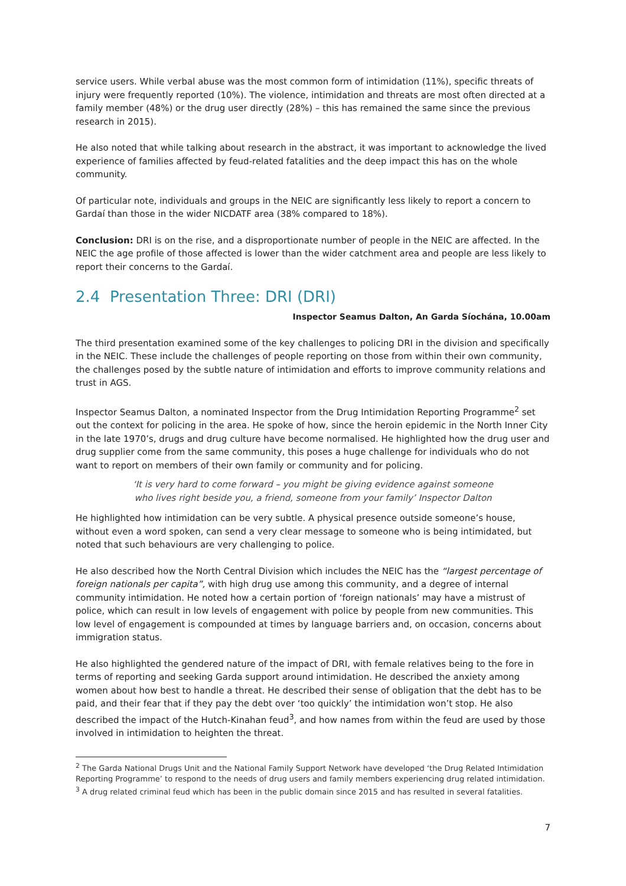service users. While verbal abuse was the most common form of intimidation (11%), specific threats of injury were frequently reported (10%). The violence, intimidation and threats are most often directed at a family member (48%) or the drug user directly (28%) – this has remained the same since the previous research in 2015).
He also noted that while talking about research in the abstract, it was important to acknowledge the lived experience of families affected by feud-related fatalities and the deep impact this has on the whole community.
Of particular note, individuals and groups in the NEIC are significantly less likely to report a concern to Gardaí than those in the wider NICDATF area (38% compared to 18%).
Conclusion: DRI is on the rise, and a disproportionate number of people in the NEIC are affected. In the NEIC the age profile of those affected is lower than the wider catchment area and people are less likely to report their concerns to the Gardaí.
2.4 Presentation Three: DRI (DRI)
Inspector Seamus Dalton, An Garda Síochána, 10.00am
The third presentation examined some of the key challenges to policing DRI in the division and specifically in the NEIC. These include the challenges of people reporting on those from within their own community, the challenges posed by the subtle nature of intimidation and efforts to improve community relations and trust in AGS.
Inspector Seamus Dalton, a nominated Inspector from the Drug Intimidation Reporting Programme<sup>2</sup> set out the context for policing in the area. He spoke of how, since the heroin epidemic in the North Inner City in the late 1970’s, drugs and drug culture have become normalised. He highlighted how the drug user and drug supplier come from the same community, this poses a huge challenge for individuals who do not want to report on members of their own family or community and for policing.
‘It is very hard to come forward – you might be giving evidence against someone
who lives right beside you, a friend, someone from your family’ Inspector Dalton
He highlighted how intimidation can be very subtle. A physical presence outside someone’s house, without even a word spoken, can send a very clear message to someone who is being intimidated, but noted that such behaviours are very challenging to police.
He also described how the North Central Division which includes the NEIC has the “largest percentage of foreign nationals per capita”, with high drug use among this community, and a degree of internal community intimidation. He noted how a certain portion of ‘foreign nationals’ may have a mistrust of police, which can result in low levels of engagement with police by people from new communities. This low level of engagement is compounded at times by language barriers and, on occasion, concerns about immigration status.
He also highlighted the gendered nature of the impact of DRI, with female relatives being to the fore in terms of reporting and seeking Garda support around intimidation. He described the anxiety among women about how best to handle a threat. He described their sense of obligation that the debt has to be paid, and their fear that if they pay the debt over ‘too quickly’ the intimidation won’t stop. He also described the impact of the Hutch-Kinahan feud<sup>3</sup>, and how names from within the feud are used by those involved in intimidation to heighten the threat.
<sup>2</sup> The Garda National Drugs Unit and the National Family Support Network have developed ‘the Drug Related Intimidation Reporting Programme’ to respond to the needs of drug users and family members experiencing drug related intimidation.
<sup>3</sup> A drug related criminal feud which has been in the public domain since 2015 and has resulted in several fatalities.
7